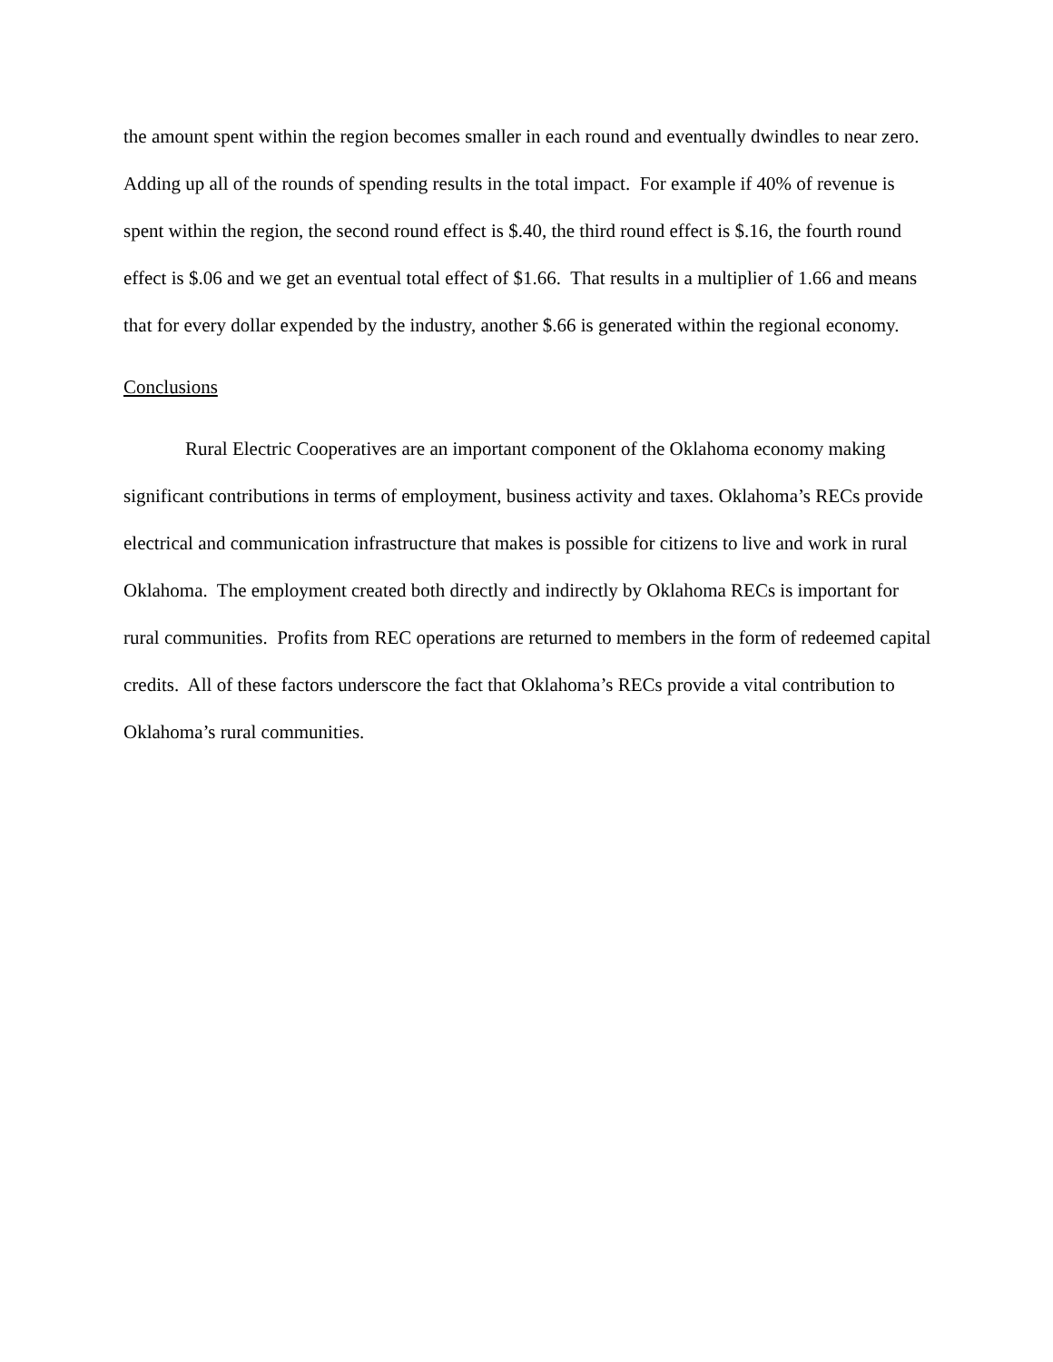the amount spent within the region becomes smaller in each round and eventually dwindles to near zero. Adding up all of the rounds of spending results in the total impact. For example if 40% of revenue is spent within the region, the second round effect is $.40, the third round effect is $.16, the fourth round effect is $.06 and we get an eventual total effect of $1.66. That results in a multiplier of 1.66 and means that for every dollar expended by the industry, another $.66 is generated within the regional economy.
Conclusions
Rural Electric Cooperatives are an important component of the Oklahoma economy making significant contributions in terms of employment, business activity and taxes. Oklahoma’s RECs provide electrical and communication infrastructure that makes is possible for citizens to live and work in rural Oklahoma. The employment created both directly and indirectly by Oklahoma RECs is important for rural communities. Profits from REC operations are returned to members in the form of redeemed capital credits. All of these factors underscore the fact that Oklahoma’s RECs provide a vital contribution to Oklahoma’s rural communities.